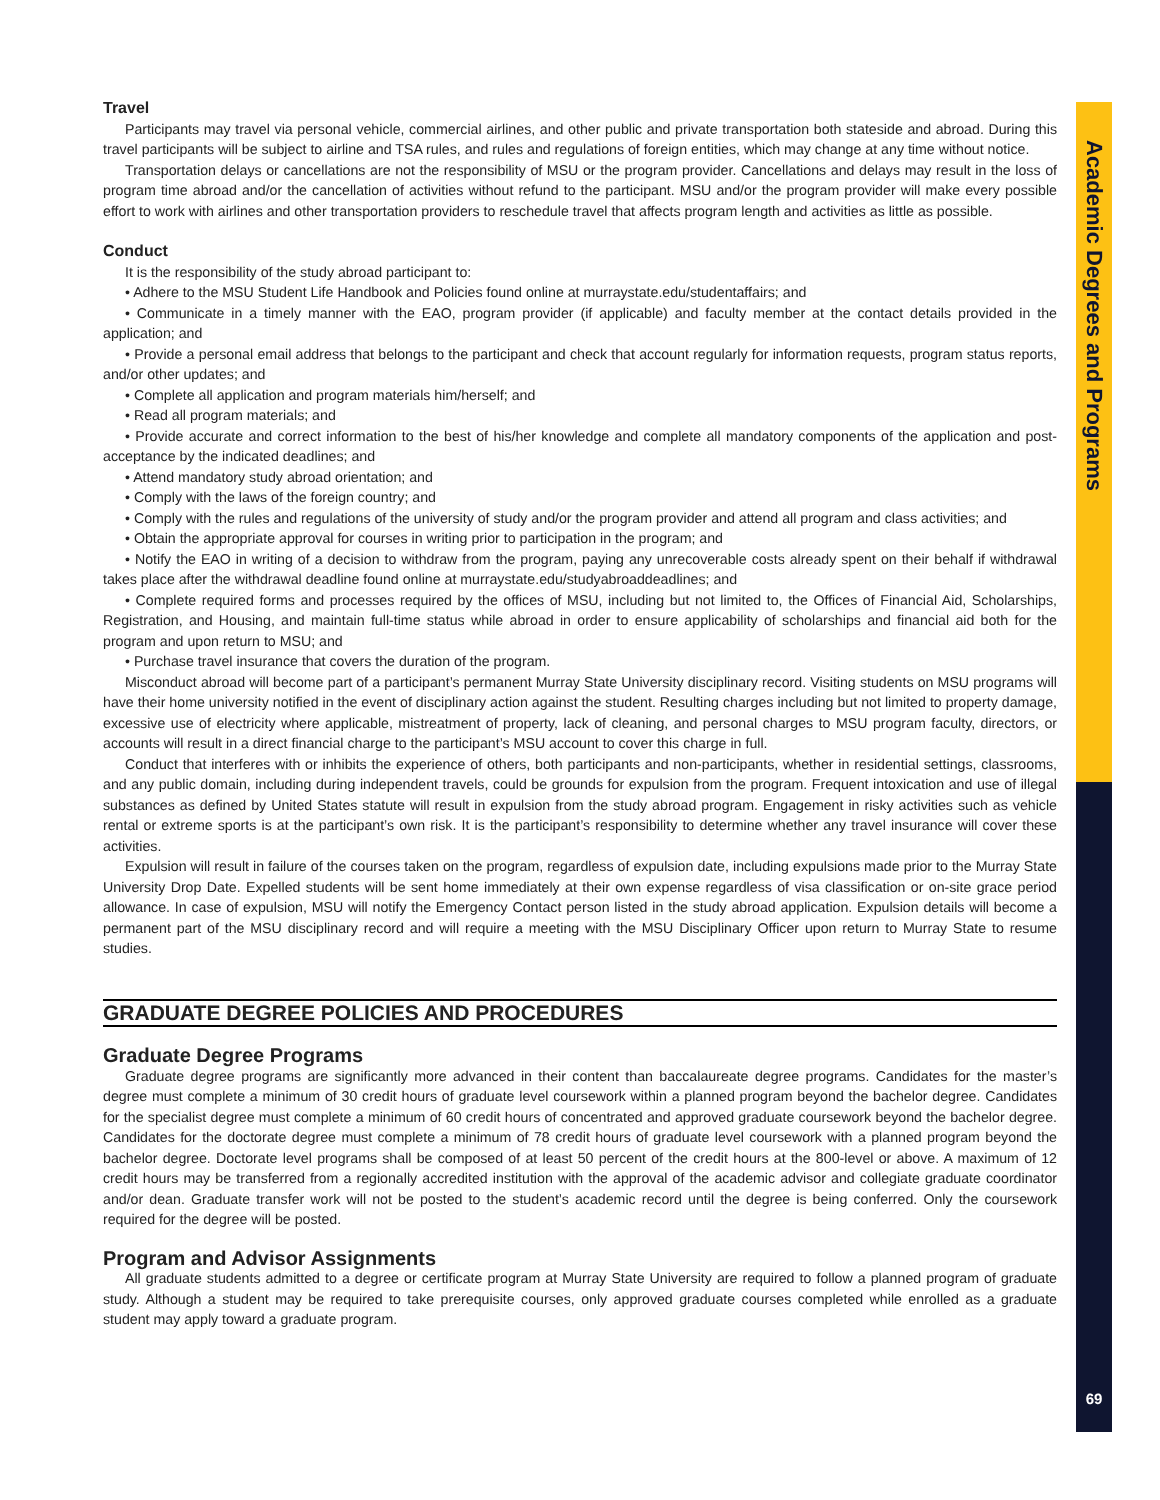Academic Degrees and Programs
Travel
Participants may travel via personal vehicle, commercial airlines, and other public and private transportation both stateside and abroad. During this travel participants will be subject to airline and TSA rules, and rules and regulations of foreign entities, which may change at any time without notice.
Transportation delays or cancellations are not the responsibility of MSU or the program provider. Cancellations and delays may result in the loss of program time abroad and/or the cancellation of activities without refund to the participant. MSU and/or the program provider will make every possible effort to work with airlines and other transportation providers to reschedule travel that affects program length and activities as little as possible.
Conduct
It is the responsibility of the study abroad participant to:
• Adhere to the MSU Student Life Handbook and Policies found online at murraystate.edu/studentaffairs; and
• Communicate in a timely manner with the EAO, program provider (if applicable) and faculty member at the contact details provided in the application; and
• Provide a personal email address that belongs to the participant and check that account regularly for information requests, program status reports, and/or other updates; and
• Complete all application and program materials him/herself; and
• Read all program materials; and
• Provide accurate and correct information to the best of his/her knowledge and complete all mandatory components of the application and post-acceptance by the indicated deadlines; and
• Attend mandatory study abroad orientation; and
• Comply with the laws of the foreign country; and
• Comply with the rules and regulations of the university of study and/or the program provider and attend all program and class activities; and
• Obtain the appropriate approval for courses in writing prior to participation in the program; and
• Notify the EAO in writing of a decision to withdraw from the program, paying any unrecoverable costs already spent on their behalf if withdrawal takes place after the withdrawal deadline found online at murraystate.edu/studyabroaddeadlines; and
• Complete required forms and processes required by the offices of MSU, including but not limited to, the Offices of Financial Aid, Scholarships, Registration, and Housing, and maintain full-time status while abroad in order to ensure applicability of scholarships and financial aid both for the program and upon return to MSU; and
• Purchase travel insurance that covers the duration of the program.
Misconduct abroad will become part of a participant’s permanent Murray State University disciplinary record. Visiting students on MSU programs will have their home university notified in the event of disciplinary action against the student. Resulting charges including but not limited to property damage, excessive use of electricity where applicable, mistreatment of property, lack of cleaning, and personal charges to MSU program faculty, directors, or accounts will result in a direct financial charge to the participant’s MSU account to cover this charge in full.
Conduct that interferes with or inhibits the experience of others, both participants and non-participants, whether in residential settings, classrooms, and any public domain, including during independent travels, could be grounds for expulsion from the program. Frequent intoxication and use of illegal substances as defined by United States statute will result in expulsion from the study abroad program. Engagement in risky activities such as vehicle rental or extreme sports is at the participant’s own risk. It is the participant’s responsibility to determine whether any travel insurance will cover these activities.
Expulsion will result in failure of the courses taken on the program, regardless of expulsion date, including expulsions made prior to the Murray State University Drop Date. Expelled students will be sent home immediately at their own expense regardless of visa classification or on-site grace period allowance. In case of expulsion, MSU will notify the Emergency Contact person listed in the study abroad application. Expulsion details will become a permanent part of the MSU disciplinary record and will require a meeting with the MSU Disciplinary Officer upon return to Murray State to resume studies.
GRADUATE DEGREE POLICIES AND PROCEDURES
Graduate Degree Programs
Graduate degree programs are significantly more advanced in their content than baccalaureate degree programs. Candidates for the master’s degree must complete a minimum of 30 credit hours of graduate level coursework within a planned program beyond the bachelor degree. Candidates for the specialist degree must complete a minimum of 60 credit hours of concentrated and approved graduate coursework beyond the bachelor degree. Candidates for the doctorate degree must complete a minimum of 78 credit hours of graduate level coursework with a planned program beyond the bachelor degree. Doctorate level programs shall be composed of at least 50 percent of the credit hours at the 800-level or above. A maximum of 12 credit hours may be transferred from a regionally accredited institution with the approval of the academic advisor and collegiate graduate coordinator and/or dean. Graduate transfer work will not be posted to the student’s academic record until the degree is being conferred. Only the coursework required for the degree will be posted.
Program and Advisor Assignments
All graduate students admitted to a degree or certificate program at Murray State University are required to follow a planned program of graduate study. Although a student may be required to take prerequisite courses, only approved graduate courses completed while enrolled as a graduate student may apply toward a graduate program.
69